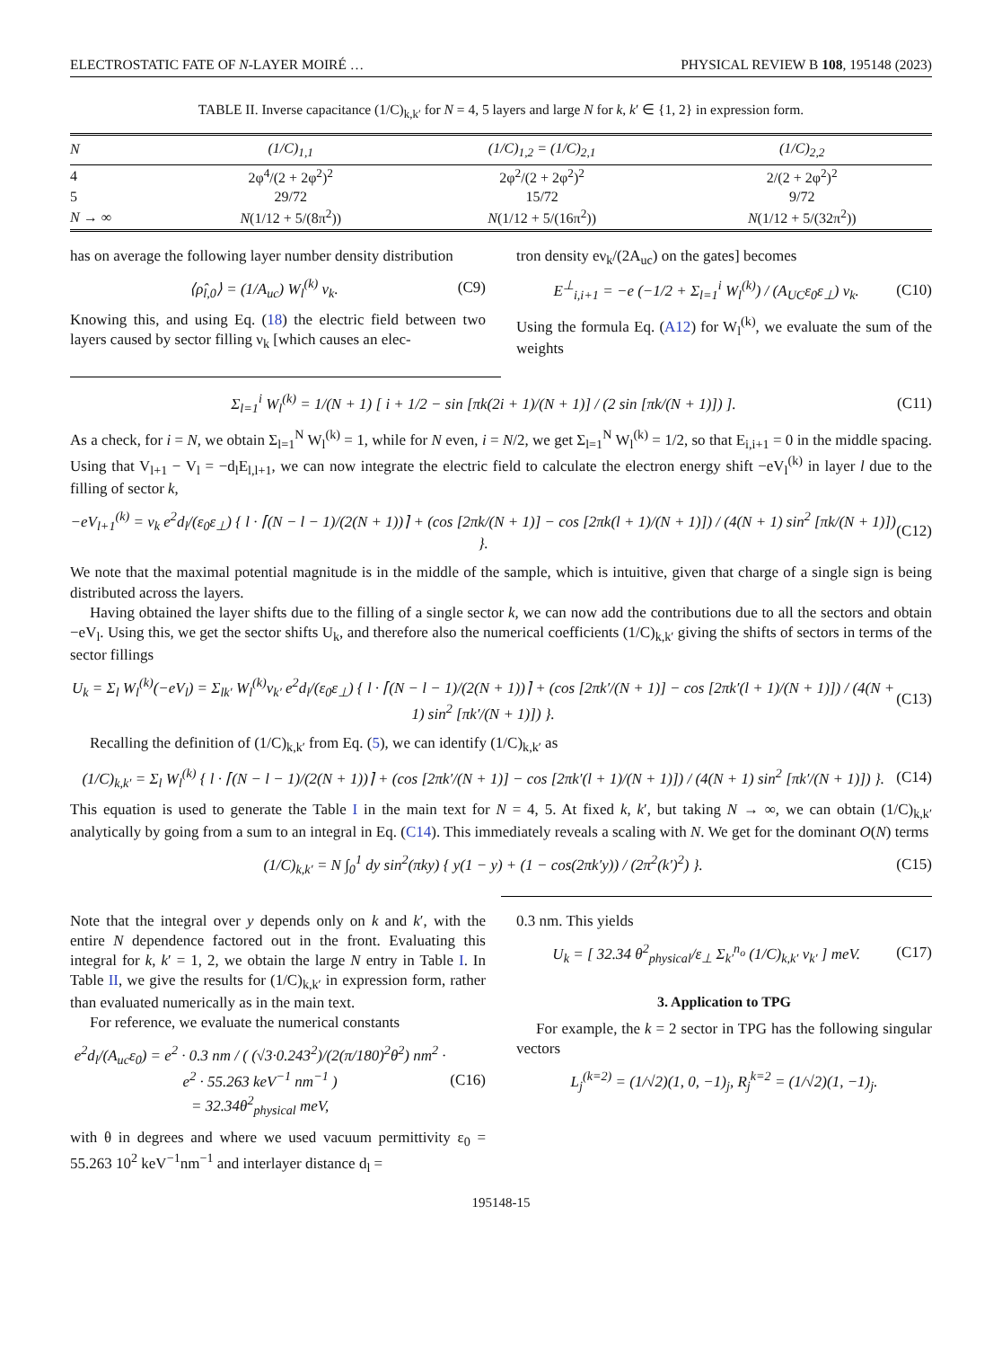ELECTROSTATIC FATE OF N-LAYER MOIRÉ … PHYSICAL REVIEW B 108, 195148 (2023)
TABLE II. Inverse capacitance (1/C)<sub>k,k′</sub> for N = 4, 5 layers and large N for k, k′ ∈ {1, 2} in expression form.
| N | (1/C)<sub>1,1</sub> | (1/C)<sub>1,2</sub> = (1/C)<sub>2,1</sub> | (1/C)<sub>2,2</sub> |
| --- | --- | --- | --- |
| 4 | 2φ<sup>4</sup>/(2 + 2φ<sup>2</sup>)<sup>2</sup> | 2φ<sup>2</sup>/(2 + 2φ<sup>2</sup>)<sup>2</sup> | 2/(2 + 2φ<sup>2</sup>)<sup>2</sup> |
| 5 | 29/72 | 15/72 | 9/72 |
| N → ∞ | N (1/12 + 5/(8π<sup>2</sup>)) | N (1/12 + 5/(16π<sup>2</sup>)) | N (1/12 + 5/(32π<sup>2</sup>)) |
has on average the following layer number density distribution
⟨ρ̂<sub>l,0</sub>⟩ = (1/A<sub>uc</sub>) W<sub>l</sub><sup>(k)</sup> ν<sub>k</sub>. (C9)
Knowing this, and using Eq. (18) the electric field between two layers caused by sector filling ν<sub>k</sub> [which causes an elec-
tron density eν<sub>k</sub>/(2A<sub>uc</sub>) on the gates] becomes
E<sup>⊥</sup><sub>i,i+1</sub> = −e (−1/2 + Σ<sub>l=1</sub><sup>i</sup> W<sub>l</sub><sup>(k)</sup>) / (A<sub>UC</sub>ε<sub>0</sub>ε<sub>⊥</sub>) ν<sub>k</sub>. (C10)
Using the formula Eq. (A12) for W<sub>l</sub><sup>(k)</sup>, we evaluate the sum of the weights
Σ<sub>l=1</sub><sup>i</sup> W<sub>l</sub><sup>(k)</sup> = 1/(N + 1) [ i + 1/2 − sin [πk(2i + 1)/(N + 1)] / (2 sin [πk/(N + 1)]) ]. (C11)
As a check, for i = N, we obtain Σ<sub>l=1</sub><sup>N</sup> W<sub>l</sub><sup>(k)</sup> = 1, while for N even, i = N/2, we get Σ<sub>l=1</sub><sup>N</sup> W<sub>l</sub><sup>(k)</sup> = 1/2, so that E<sub>i,i+1</sub> = 0 in the middle spacing. Using that V<sub>l+1</sub> − V<sub>l</sub> = −d<sub>l</sub>E<sub>l,l+1</sub>, we can now integrate the electric field to calculate the electron energy shift −eV<sub>l</sub><sup>(k)</sup> in layer l due to the filling of sector k,
−eV<sub>l+1</sub><sup>(k)</sup> = ν<sub>k</sub> e<sup>2</sup>d<sub>l</sub>/(ε<sub>0</sub>ε<sub>⊥</sub>) { l · ⌈(N − l − 1)/(2(N + 1))⌉ + (cos [2πk/(N + 1)] − cos [2πk(l + 1)/(N + 1)]) / (4(N + 1) sin<sup>2</sup> [πk/(N + 1)]) }. (C12)
We note that the maximal potential magnitude is in the middle of the sample, which is intuitive, given that charge of a single sign is being distributed across the layers.
Having obtained the layer shifts due to the filling of a single sector k, we can now add the contributions due to all the sectors and obtain −eV<sub>l</sub>. Using this, we get the sector shifts U<sub>k</sub>, and therefore also the numerical coefficients (1/C)<sub>k,k′</sub> giving the shifts of sectors in terms of the sector fillings
U<sub>k</sub> = Σ<sub>l</sub> W<sub>l</sub><sup>(k)</sup>(−eV<sub>l</sub>) = Σ<sub>lk′</sub> W<sub>l</sub><sup>(k)</sup>ν<sub>k′</sub> e<sup>2</sup>d<sub>l</sub>/(ε<sub>0</sub>ε<sub>⊥</sub>) { l · ⌈(N − l − 1)/(2(N + 1))⌉ + (cos [2πk′/(N + 1)] − cos [2πk′(l + 1)/(N + 1)]) / (4(N + 1) sin<sup>2</sup> [πk′/(N + 1)]) }. (C13)
Recalling the definition of (1/C)<sub>k,k′</sub> from Eq. (5), we can identify (1/C)<sub>k,k′</sub> as
(1/C)<sub>k,k′</sub> = Σ<sub>l</sub> W<sub>l</sub><sup>(k)</sup> { l · ⌈(N − l − 1)/(2(N + 1))⌉ + (cos [2πk′/(N + 1)] − cos [2πk′(l + 1)/(N + 1)]) / (4(N + 1) sin<sup>2</sup> [πk′/(N + 1)]) }. (C14)
This equation is used to generate the Table I in the main text for N = 4, 5. At fixed k, k′, but taking N → ∞, we can obtain (1/C)<sub>k,k′</sub> analytically by going from a sum to an integral in Eq. (C14). This immediately reveals a scaling with N. We get for the dominant O(N) terms
(1/C)<sub>k,k′</sub> = N ∫<sub>0</sub><sup>1</sup> dy sin<sup>2</sup>(πky) { y(1 − y) + (1 − cos(2πk′y)) / (2π<sup>2</sup>(k′)<sup>2</sup>) }. (C15)
Note that the integral over y depends only on k and k′, with the entire N dependence factored out in the front. Evaluating this integral for k, k′ = 1, 2, we obtain the large N entry in Table I. In Table II, we give the results for (1/C)<sub>k,k′</sub> in expression form, rather than evaluated numerically as in the main text.
For reference, we evaluate the numerical constants
e<sup>2</sup>d<sub>l</sub>/(A<sub>uc</sub>ε<sub>0</sub>) = e<sup>2</sup> · 0.3 nm / ( (√3·0.243<sup>2</sup>)/(2(π/180)<sup>2</sup>θ<sup>2</sup>) nm<sup>2</sup> · e<sup>2</sup> · 55.263 keV<sup>−1</sup> nm<sup>−1</sup> )
= 32.34θ<sup>2</sup><sub>physical</sub> meV, (C16)
with θ in degrees and where we used vacuum permittivity ε<sub>0</sub> = 55.263 10<sup>2</sup> keV<sup>−1</sup>nm<sup>−1</sup> and interlayer distance d<sub>l</sub> =
0.3 nm. This yields
U<sub>k</sub> = [ 32.34 θ<sup>2</sup><sub>physical</sub>/ε<sub>⊥</sub> Σ<sub>k′</sub><sup>n<sub>o</sub></sup> (1/C)<sub>k,k′</sub> ν<sub>k′</sub> ] meV. (C17)
3. Application to TPG
For example, the k = 2 sector in TPG has the following singular vectors
L<sub>j</sub><sup>(k=2)</sup> = (1/√2)(1, 0, −1)<sub>j</sub>, R<sub>j</sub><sup>k=2</sup> = (1/√2)(1, −1)<sub>j</sub>.
195148-15